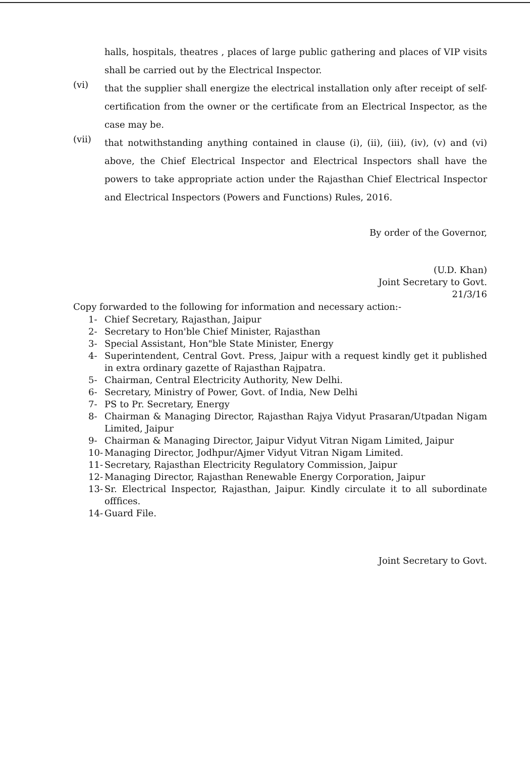halls, hospitals, theatres , places of large public gathering and places of VIP visits shall be carried out by the Electrical Inspector.
(vi)
that the supplier shall energize the electrical installation only after receipt of self-certification from the owner or the certificate from an Electrical Inspector, as the case may be.
(vii)
that notwithstanding anything contained in clause (i), (ii), (iii), (iv), (v) and (vi) above, the Chief Electrical Inspector and Electrical Inspectors shall have the powers to take appropriate action under the Rajasthan Chief Electrical Inspector and Electrical Inspectors (Powers and Functions) Rules, 2016.
By order of the Governor,
(U.D. Khan)
Joint Secretary to Govt.
21/3/16
Copy forwarded to the following for information and necessary action:-
1- Chief Secretary, Rajasthan, Jaipur
2- Secretary to Hon'ble Chief Minister, Rajasthan
3- Special Assistant, Hon"ble State Minister, Energy
4- Superintendent, Central Govt. Press, Jaipur with a request kindly get it published in extra ordinary gazette of Rajasthan Rajpatra.
5- Chairman, Central Electricity Authority, New Delhi.
6- Secretary, Ministry of Power, Govt. of India, New Delhi
7- PS to Pr. Secretary, Energy
8- Chairman & Managing Director, Rajasthan Rajya Vidyut Prasaran/Utpadan Nigam Limited, Jaipur
9- Chairman & Managing Director, Jaipur Vidyut Vitran Nigam Limited, Jaipur
10- Managing Director, Jodhpur/Ajmer Vidyut Vitran Nigam Limited.
11- Secretary, Rajasthan Electricity Regulatory Commission, Jaipur
12- Managing Director, Rajasthan Renewable Energy Corporation, Jaipur
13- Sr. Electrical Inspector, Rajasthan, Jaipur. Kindly circulate it to all subordinate offfices.
14- Guard File.
Joint Secretary to Govt.